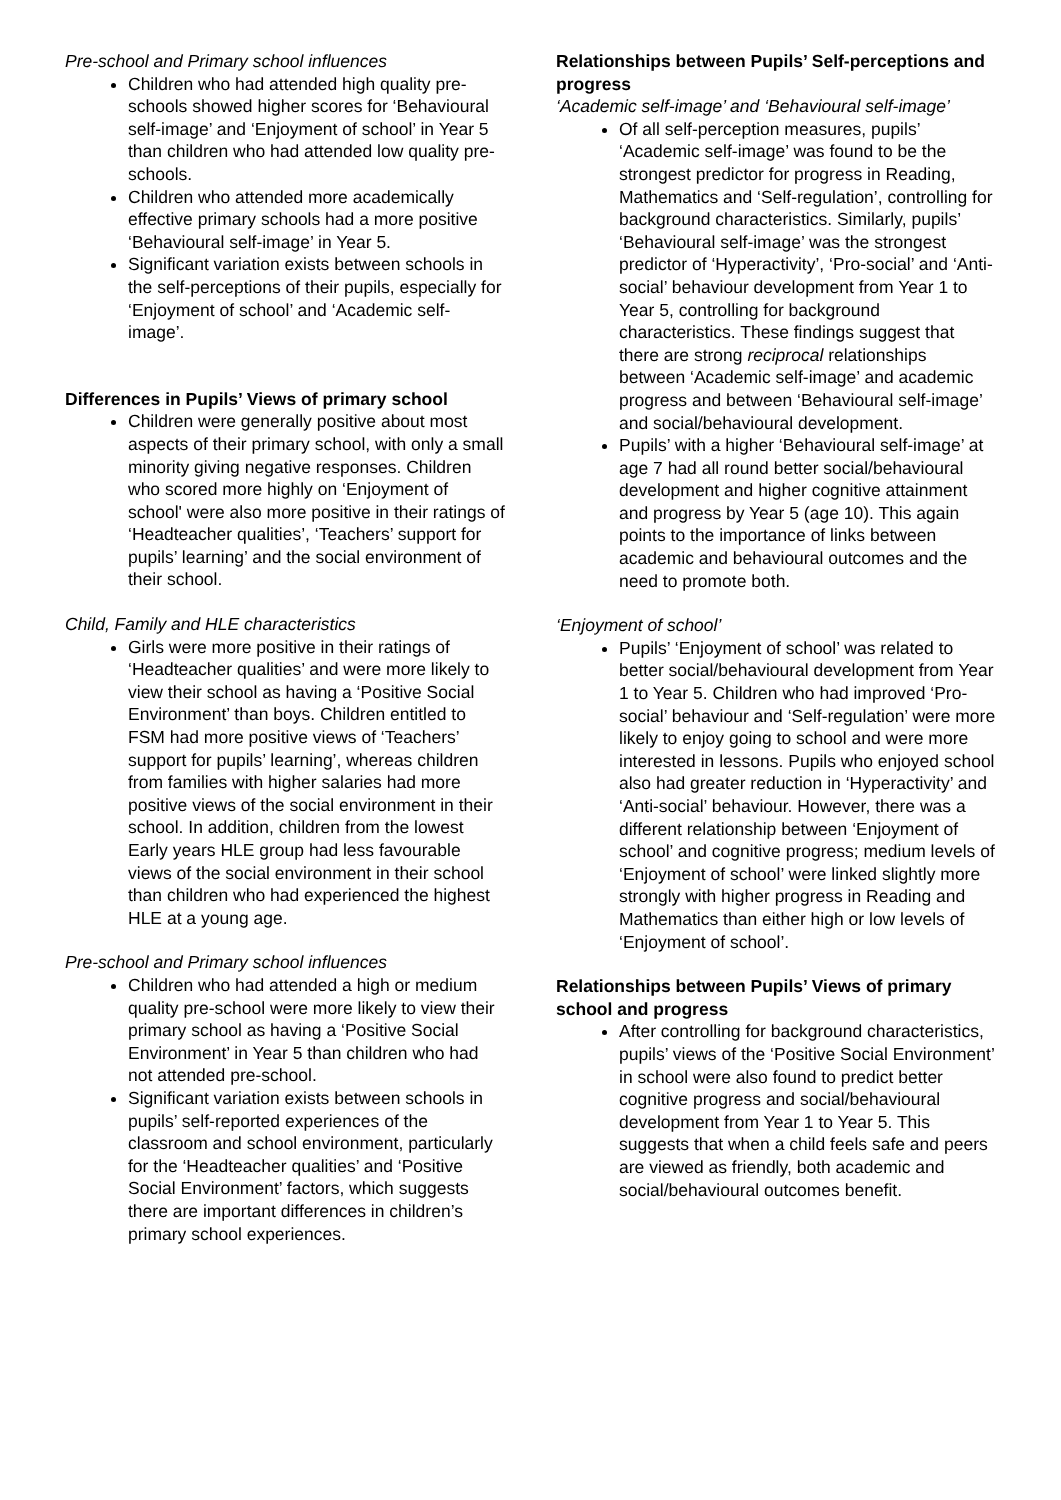Pre-school and Primary school influences
Children who had attended high quality pre-schools showed higher scores for ‘Behavioural self-image’ and ‘Enjoyment of school’ in Year 5 than children who had attended low quality pre-schools.
Children who attended more academically effective primary schools had a more positive ‘Behavioural self-image’ in Year 5.
Significant variation exists between schools in the self-perceptions of their pupils, especially for ‘Enjoyment of school’ and ‘Academic self-image’.
Differences in Pupils’ Views of primary school
Children were generally positive about most aspects of their primary school, with only a small minority giving negative responses. Children who scored more highly on ‘Enjoyment of school' were also more positive in their ratings of ‘Headteacher qualities’, ‘Teachers’ support for pupils’ learning’ and the social environment of their school.
Child, Family and HLE characteristics
Girls were more positive in their ratings of ‘Headteacher qualities’ and were more likely to view their school as having a ‘Positive Social Environment’ than boys. Children entitled to FSM had more positive views of ‘Teachers’ support for pupils’ learning’, whereas children from families with higher salaries had more positive views of the social environment in their school. In addition, children from the lowest Early years HLE group had less favourable views of the social environment in their school than children who had experienced the highest HLE at a young age.
Pre-school and Primary school influences
Children who had attended a high or medium quality pre-school were more likely to view their primary school as having a ‘Positive Social Environment’ in Year 5 than children who had not attended pre-school.
Significant variation exists between schools in pupils’ self-reported experiences of the classroom and school environment, particularly for the ‘Headteacher qualities’ and ‘Positive Social Environment’ factors, which suggests there are important differences in children’s primary school experiences.
Relationships between Pupils’ Self-perceptions and progress
‘Academic self-image’ and ‘Behavioural self-image’
Of all self-perception measures, pupils’ ‘Academic self-image’ was found to be the strongest predictor for progress in Reading, Mathematics and ‘Self-regulation’, controlling for background characteristics. Similarly, pupils’ ‘Behavioural self-image’ was the strongest predictor of ‘Hyperactivity’, ‘Pro-social’ and ‘Anti-social’ behaviour development from Year 1 to Year 5, controlling for background characteristics. These findings suggest that there are strong reciprocal relationships between ‘Academic self-image’ and academic progress and between ‘Behavioural self-image’ and social/behavioural development.
Pupils’ with a higher ‘Behavioural self-image’ at age 7 had all round better social/behavioural development and higher cognitive attainment and progress by Year 5 (age 10). This again points to the importance of links between academic and behavioural outcomes and the need to promote both.
‘Enjoyment of school’
Pupils’ ‘Enjoyment of school’ was related to better social/behavioural development from Year 1 to Year 5. Children who had improved ‘Pro-social’ behaviour and ‘Self-regulation’ were more likely to enjoy going to school and were more interested in lessons. Pupils who enjoyed school also had greater reduction in ‘Hyperactivity’ and ‘Anti-social’ behaviour. However, there was a different relationship between ‘Enjoyment of school’ and cognitive progress; medium levels of ‘Enjoyment of school’ were linked slightly more strongly with higher progress in Reading and Mathematics than either high or low levels of ‘Enjoyment of school’.
Relationships between Pupils’ Views of primary school and progress
After controlling for background characteristics, pupils’ views of the ‘Positive Social Environment’ in school were also found to predict better cognitive progress and social/behavioural development from Year 1 to Year 5. This suggests that when a child feels safe and peers are viewed as friendly, both academic and social/behavioural outcomes benefit.